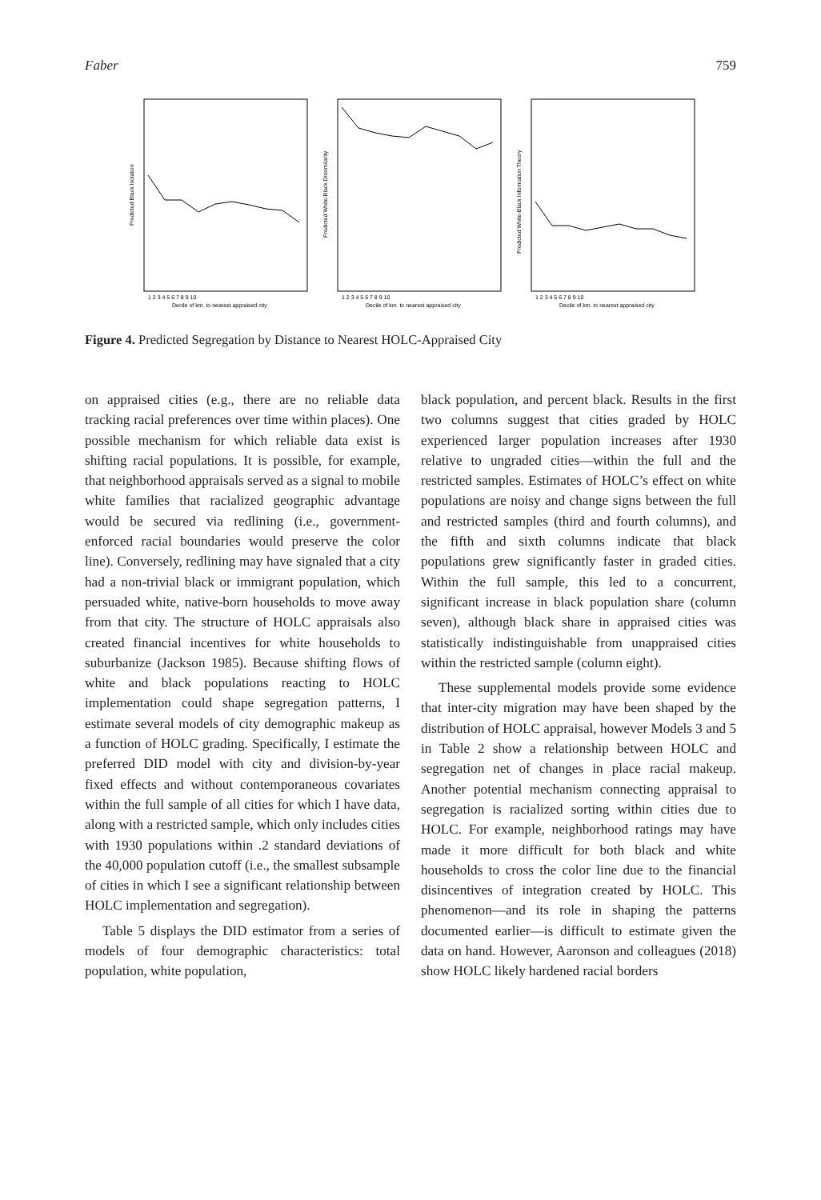Faber 759
Predicted Black Isolation
1 2 3 4 5 6 7 8 9 10
Decile of km. to nearest appraised city
Predicted White-Black Dissimilarity
1 2 3 4 5 6 7 8 9 10
Decile of km. to nearest appraised city
Predicted White-Black Information Theory
1 2 3 4 5 6 7 8 9 10
Decile of km. to nearest appraised city
Figure 4. Predicted Segregation by Distance to Nearest HOLC-Appraised City
on appraised cities (e.g., there are no reliable data tracking racial preferences over time within places). One possible mechanism for which reliable data exist is shifting racial populations. It is possible, for example, that neighborhood appraisals served as a signal to mobile white families that racialized geographic advantage would be secured via redlining (i.e., government-enforced racial boundaries would preserve the color line). Conversely, redlining may have signaled that a city had a non-trivial black or immigrant population, which persuaded white, native-born households to move away from that city. The structure of HOLC appraisals also created financial incentives for white households to suburbanize (Jackson 1985). Because shifting flows of white and black populations reacting to HOLC implementation could shape segregation patterns, I estimate several models of city demographic makeup as a function of HOLC grading. Specifically, I estimate the preferred DID model with city and division-by-year fixed effects and without contemporaneous covariates within the full sample of all cities for which I have data, along with a restricted sample, which only includes cities with 1930 populations within .2 standard deviations of the 40,000 population cutoff (i.e., the smallest subsample of cities in which I see a significant relationship between HOLC implementation and segregation).
Table 5 displays the DID estimator from a series of models of four demographic characteristics: total population, white population,
black population, and percent black. Results in the first two columns suggest that cities graded by HOLC experienced larger population increases after 1930 relative to ungraded cities—within the full and the restricted samples. Estimates of HOLC’s effect on white populations are noisy and change signs between the full and restricted samples (third and fourth columns), and the fifth and sixth columns indicate that black populations grew significantly faster in graded cities. Within the full sample, this led to a concurrent, significant increase in black population share (column seven), although black share in appraised cities was statistically indistinguishable from unappraised cities within the restricted sample (column eight).
These supplemental models provide some evidence that inter-city migration may have been shaped by the distribution of HOLC appraisal, however Models 3 and 5 in Table 2 show a relationship between HOLC and segregation net of changes in place racial makeup. Another potential mechanism connecting appraisal to segregation is racialized sorting within cities due to HOLC. For example, neighborhood ratings may have made it more difficult for both black and white households to cross the color line due to the financial disincentives of integration created by HOLC. This phenomenon—and its role in shaping the patterns documented earlier—is difficult to estimate given the data on hand. However, Aaronson and colleagues (2018) show HOLC likely hardened racial borders